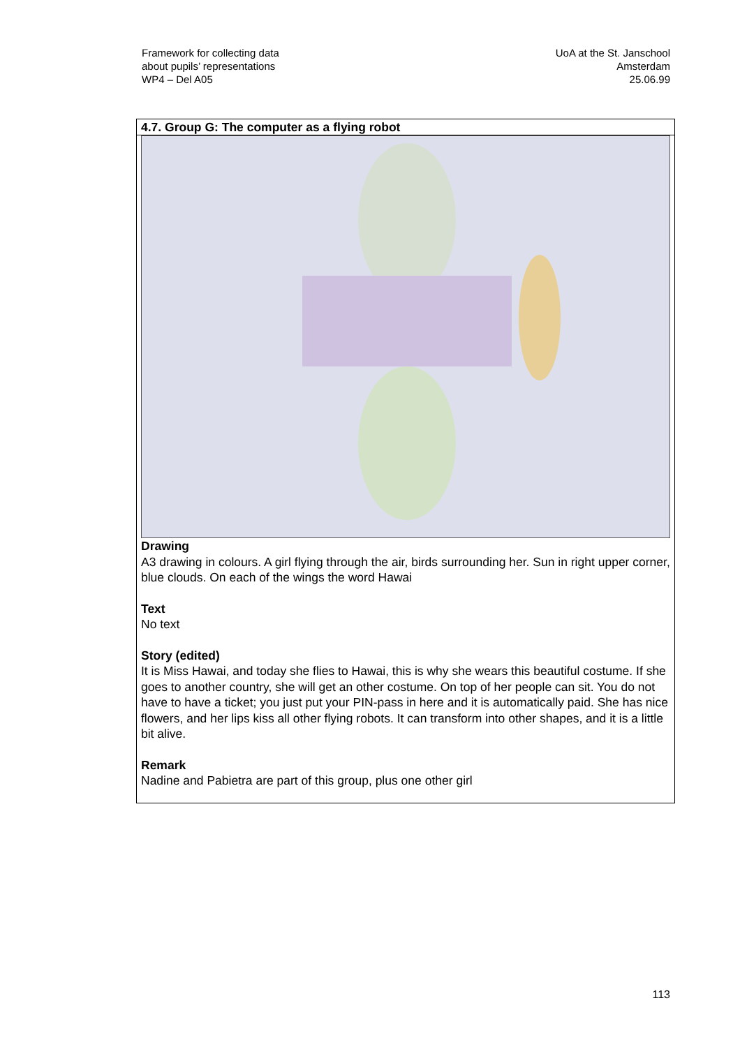Framework for collecting data
about pupils’ representations
WP4 – Del A05
UoA at the St. Janschool
Amsterdam
25.06.99
| 4.7. Group G: The computer as a flying robot |
| --- |
| Drawing A3 drawing in colours. A girl flying through the air, birds surrounding her. Sun in right upper corner, blue clouds. On each of the wings the word Hawai Text No text Story (edited) It is Miss Hawai, and today she flies to Hawai, this is why she wears this beautiful costume. If she goes to another country, she will get an other costume. On top of her people can sit. You do not have to have a ticket; you just put your PIN-pass in here and it is automatically paid. She has nice flowers, and her lips kiss all other flying robots. It can transform into other shapes, and it is a little bit alive. Remark Nadine and Pabietra are part of this group, plus one other girl |
113